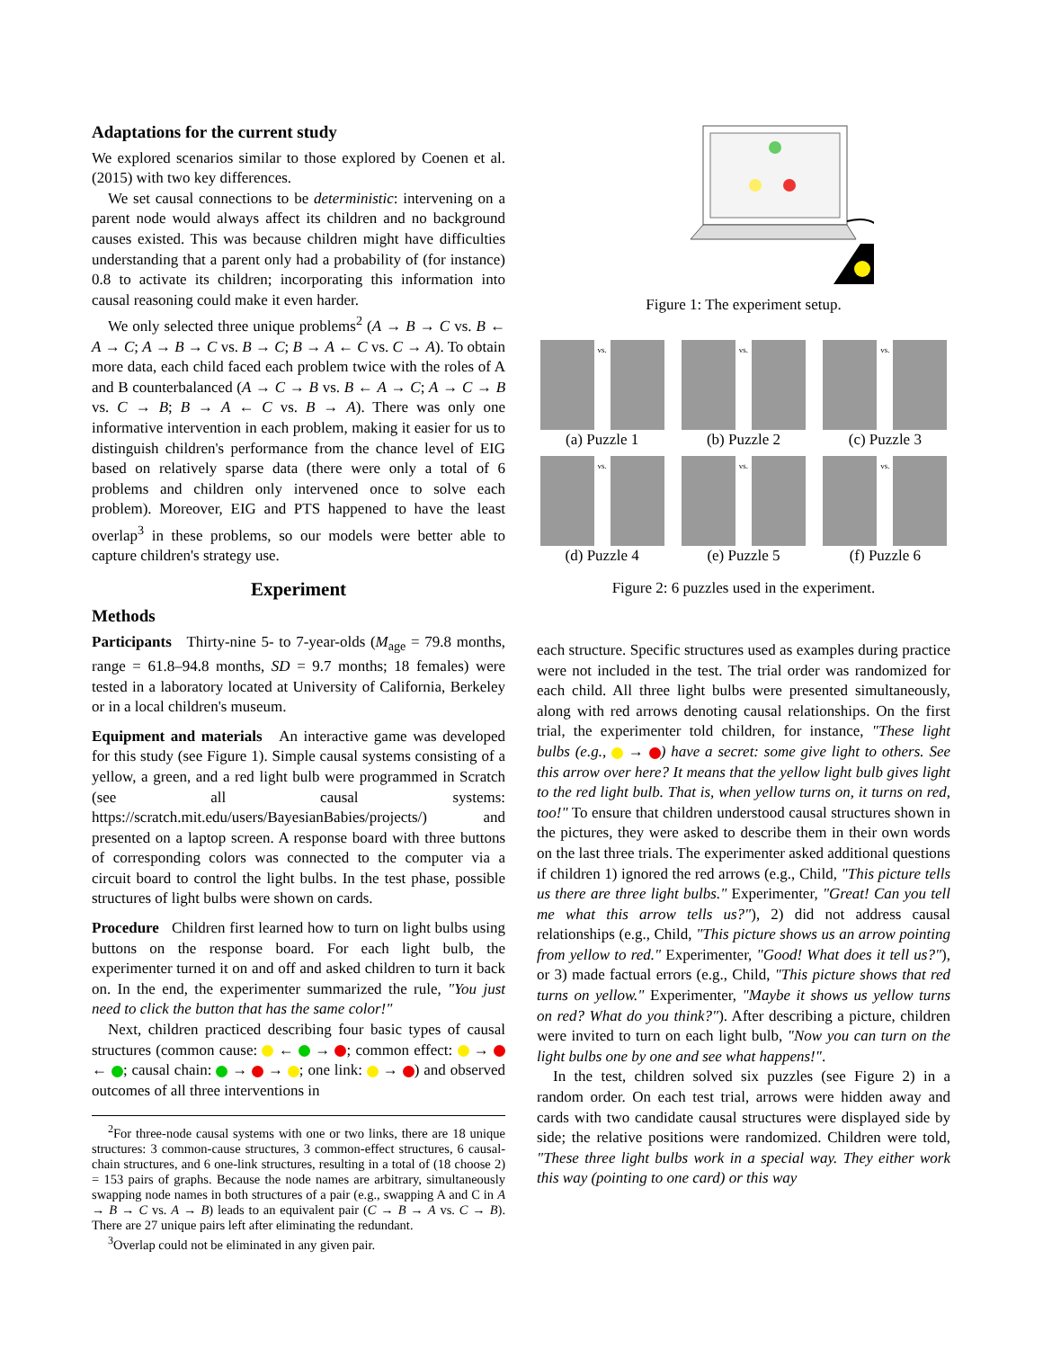Adaptations for the current study
We explored scenarios similar to those explored by Coenen et al. (2015) with two key differences.
We set causal connections to be deterministic: intervening on a parent node would always affect its children and no background causes existed. This was because children might have difficulties understanding that a parent only had a probability of (for instance) 0.8 to activate its children; incorporating this information into causal reasoning could make it even harder.
We only selected three unique problems<sup>2</sup> (A → B → C vs. B ← A → C; A → B → C vs. B → C; B → A ← C vs. C → A). To obtain more data, each child faced each problem twice with the roles of A and B counterbalanced (A → C → B vs. B ← A → C; A → C → B vs. C → B; B → A ← C vs. B → A). There was only one informative intervention in each problem, making it easier for us to distinguish children's performance from the chance level of EIG based on relatively sparse data (there were only a total of 6 problems and children only intervened once to solve each problem). Moreover, EIG and PTS happened to have the least overlap<sup>3</sup> in these problems, so our models were better able to capture children's strategy use.
Experiment
Methods
Participants Thirty-nine 5- to 7-year-olds (M<sub>age</sub> = 79.8 months, range = 61.8–94.8 months, SD = 9.7 months; 18 females) were tested in a laboratory located at University of California, Berkeley or in a local children's museum.
Equipment and materials An interactive game was developed for this study (see Figure 1). Simple causal systems consisting of a yellow, a green, and a red light bulb were programmed in Scratch (see all causal systems: https://scratch.mit.edu/users/BayesianBabies/projects/) and presented on a laptop screen. A response board with three buttons of corresponding colors was connected to the computer via a circuit board to control the light bulbs. In the test phase, possible structures of light bulbs were shown on cards.
Procedure Children first learned how to turn on light bulbs using buttons on the response board. For each light bulb, the experimenter turned it on and off and asked children to turn it back on. In the end, the experimenter summarized the rule, "You just need to click the button that has the same color!"
Next, children practiced describing four basic types of causal structures (common cause: ← → ; common effect: → ← ; causal chain: → → ; one link: → ) and observed outcomes of all three interventions in
<sup>2</sup> For three-node causal systems with one or two links, there are 18 unique structures: 3 common-cause structures, 3 common-effect structures, 6 causal-chain structures, and 6 one-link structures, resulting in a total of (18 choose 2) = 153 pairs of graphs. Because the node names are arbitrary, simultaneously swapping node names in both structures of a pair (e.g., swapping A and C in A → B → C vs. A → B) leads to an equivalent pair (C → B → A vs. C → B). There are 27 unique pairs left after eliminating the redundant.
<sup>3</sup> Overlap could not be eliminated in any given pair.
Figure 1: The experiment setup.
vs.
(a) Puzzle 1
vs.
(b) Puzzle 2
vs.
(c) Puzzle 3
vs.
(d) Puzzle 4
vs.
(e) Puzzle 5
vs.
(f) Puzzle 6
Figure 2: 6 puzzles used in the experiment.
each structure. Specific structures used as examples during practice were not included in the test. The trial order was randomized for each child. All three light bulbs were presented simultaneously, along with red arrows denoting causal relationships. On the first trial, the experimenter told children, for instance, "These light bulbs (e.g., → ) have a secret: some give light to others. See this arrow over here? It means that the yellow light bulb gives light to the red light bulb. That is, when yellow turns on, it turns on red, too!" To ensure that children understood causal structures shown in the pictures, they were asked to describe them in their own words on the last three trials. The experimenter asked additional questions if children 1) ignored the red arrows (e.g., Child, "This picture tells us there are three light bulbs." Experimenter, "Great! Can you tell me what this arrow tells us?"), 2) did not address causal relationships (e.g., Child, "This picture shows us an arrow pointing from yellow to red." Experimenter, "Good! What does it tell us?"), or 3) made factual errors (e.g., Child, "This picture shows that red turns on yellow." Experimenter, "Maybe it shows us yellow turns on red? What do you think?"). After describing a picture, children were invited to turn on each light bulb, "Now you can turn on the light bulbs one by one and see what happens!".
In the test, children solved six puzzles (see Figure 2) in a random order. On each test trial, arrows were hidden away and cards with two candidate causal structures were displayed side by side; the relative positions were randomized. Children were told, "These three light bulbs work in a special way. They either work this way (pointing to one card) or this way